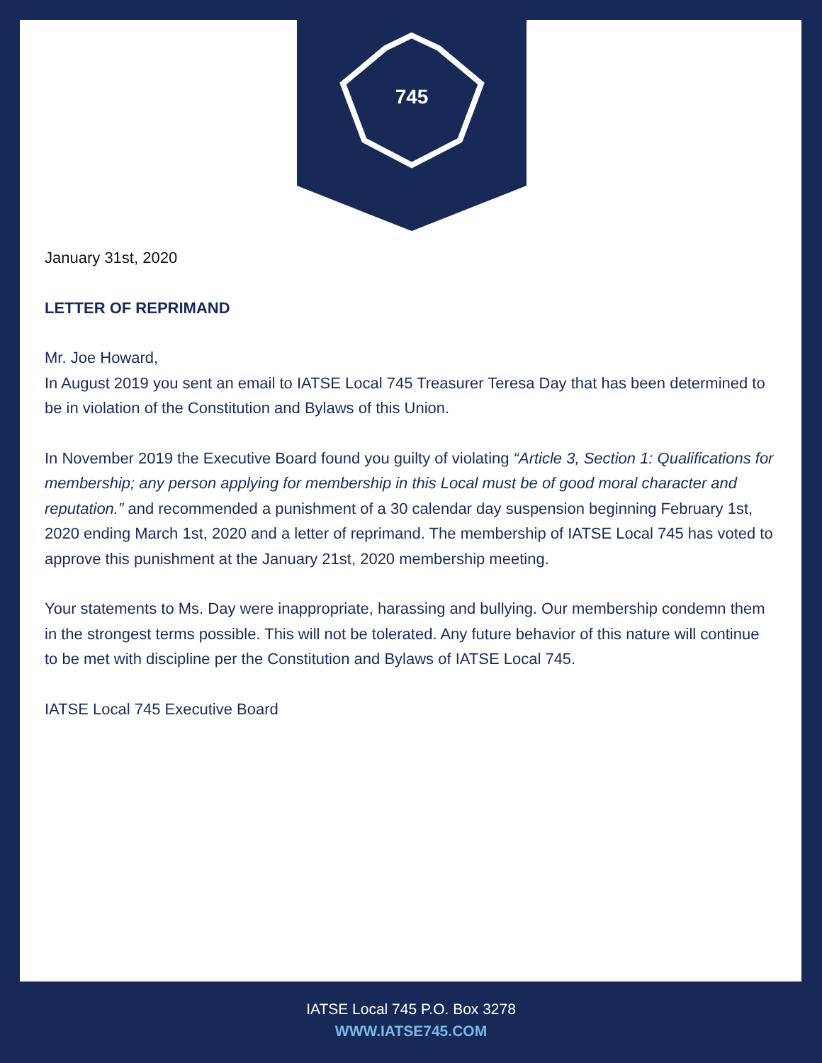745
January 31st, 2020
LETTER OF REPRIMAND
Mr. Joe Howard,
In August 2019 you sent an email to IATSE Local 745 Treasurer Teresa Day that has been determined to be in violation of the Constitution and Bylaws of this Union.
In November 2019 the Executive Board found you guilty of violating “Article 3, Section 1: Qualifications for membership; any person applying for membership in this Local must be of good moral character and reputation.” and recommended a punishment of a 30 calendar day suspension beginning February 1st, 2020 ending March 1st, 2020 and a letter of reprimand. The membership of IATSE Local 745 has voted to approve this punishment at the January 21st, 2020 membership meeting.
Your statements to Ms. Day were inappropriate, harassing and bullying. Our membership condemn them in the strongest terms possible. This will not be tolerated. Any future behavior of this nature will continue to be met with discipline per the Constitution and Bylaws of IATSE Local 745.
IATSE Local 745 Executive Board
IATSE Local 745 P.O. Box 3278
WWW.IATSE745.COM